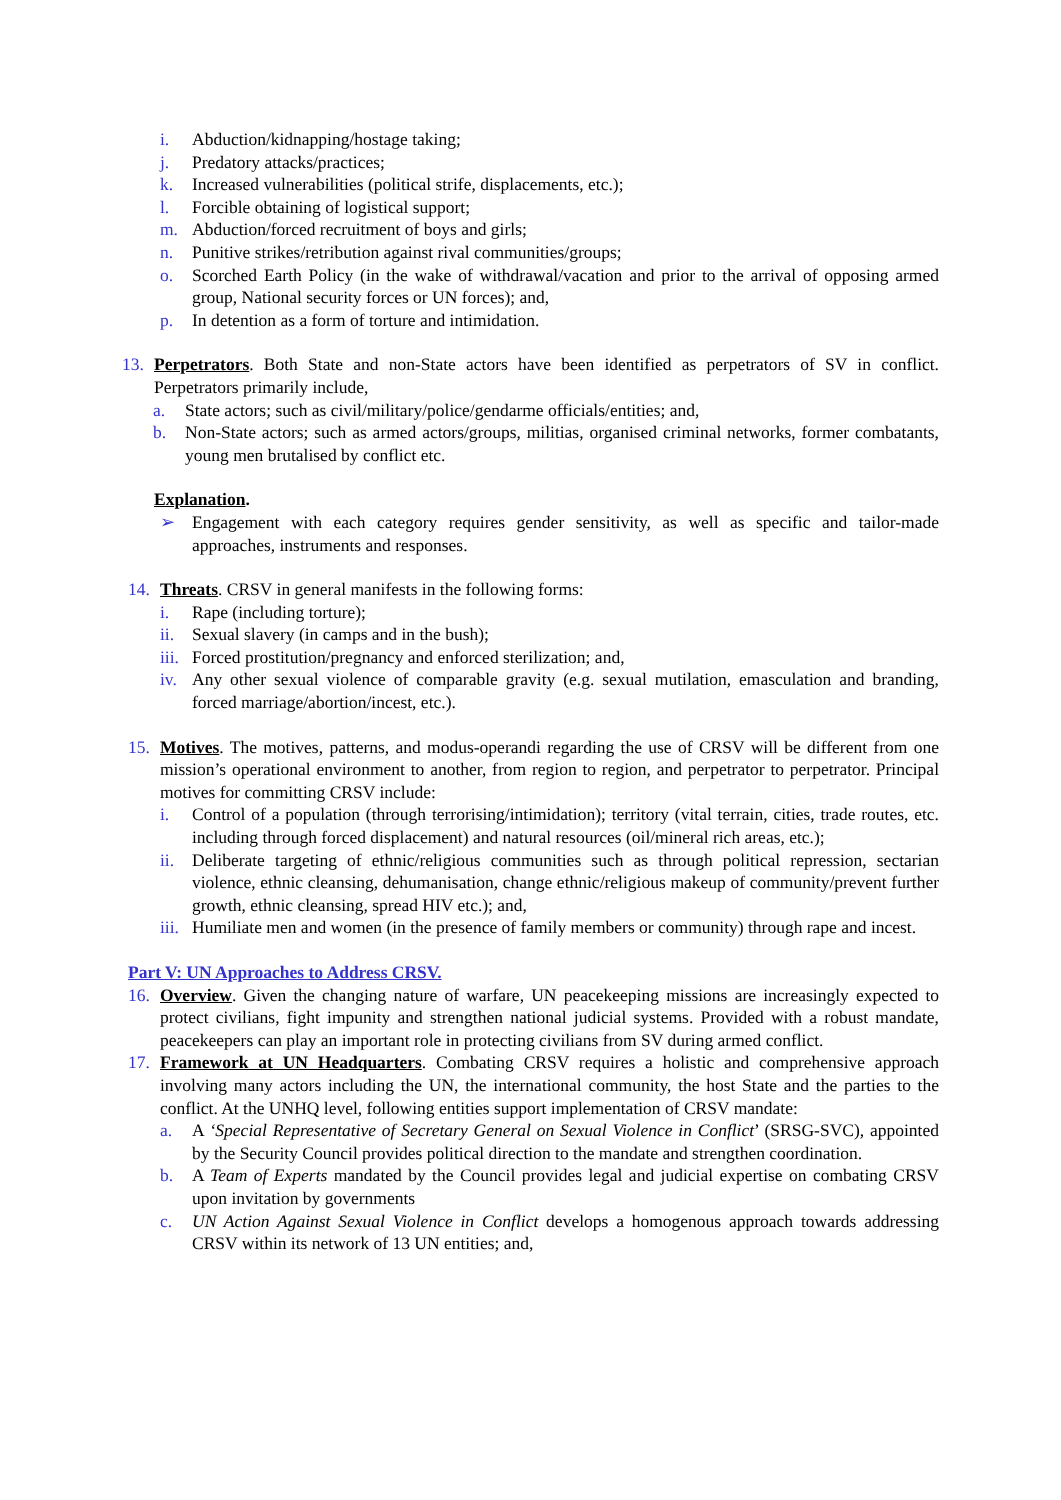i. Abduction/kidnapping/hostage taking;
j. Predatory attacks/practices;
k. Increased vulnerabilities (political strife, displacements, etc.);
l. Forcible obtaining of logistical support;
m. Abduction/forced recruitment of boys and girls;
n. Punitive strikes/retribution against rival communities/groups;
o. Scorched Earth Policy (in the wake of withdrawal/vacation and prior to the arrival of opposing armed group, National security forces or UN forces); and,
p. In detention as a form of torture and intimidation.
13. Perpetrators. Both State and non-State actors have been identified as perpetrators of SV in conflict. Perpetrators primarily include,
a. State actors; such as civil/military/police/gendarme officials/entities; and,
b. Non-State actors; such as armed actors/groups, militias, organised criminal networks, former combatants, young men brutalised by conflict etc.
Explanation.
➢ Engagement with each category requires gender sensitivity, as well as specific and tailor-made approaches, instruments and responses.
14. Threats. CRSV in general manifests in the following forms:
i. Rape (including torture);
ii. Sexual slavery (in camps and in the bush);
iii. Forced prostitution/pregnancy and enforced sterilization; and,
iv. Any other sexual violence of comparable gravity (e.g. sexual mutilation, emasculation and branding, forced marriage/abortion/incest, etc.).
15. Motives. The motives, patterns, and modus-operandi regarding the use of CRSV will be different from one mission’s operational environment to another, from region to region, and perpetrator to perpetrator. Principal motives for committing CRSV include:
i. Control of a population (through terrorising/intimidation); territory (vital terrain, cities, trade routes, etc. including through forced displacement) and natural resources (oil/mineral rich areas, etc.);
ii. Deliberate targeting of ethnic/religious communities such as through political repression, sectarian violence, ethnic cleansing, dehumanisation, change ethnic/religious makeup of community/prevent further growth, ethnic cleansing, spread HIV etc.); and,
iii. Humiliate men and women (in the presence of family members or community) through rape and incest.
Part V: UN Approaches to Address CRSV.
16. Overview. Given the changing nature of warfare, UN peacekeeping missions are increasingly expected to protect civilians, fight impunity and strengthen national judicial systems. Provided with a robust mandate, peacekeepers can play an important role in protecting civilians from SV during armed conflict.
17. Framework at UN Headquarters. Combating CRSV requires a holistic and comprehensive approach involving many actors including the UN, the international community, the host State and the parties to the conflict. At the UNHQ level, following entities support implementation of CRSV mandate:
a. A ‘Special Representative of Secretary General on Sexual Violence in Conflict’ (SRSG-SVC), appointed by the Security Council provides political direction to the mandate and strengthen coordination.
b. A Team of Experts mandated by the Council provides legal and judicial expertise on combating CRSV upon invitation by governments
c. UN Action Against Sexual Violence in Conflict develops a homogenous approach towards addressing CRSV within its network of 13 UN entities; and,